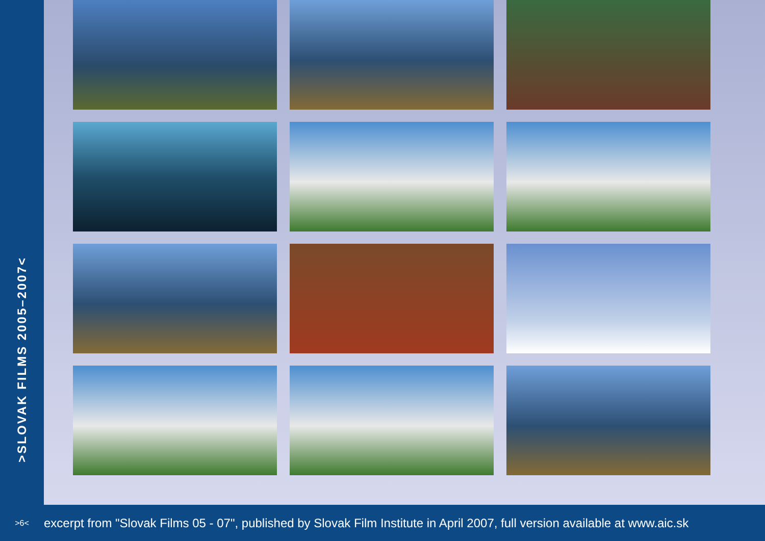>SLOVAK FILMS 2005–2007<
>6<
excerpt from "Slovak Films 05 - 07", published by Slovak Film Institute in April 2007, full version available at www.aic.sk